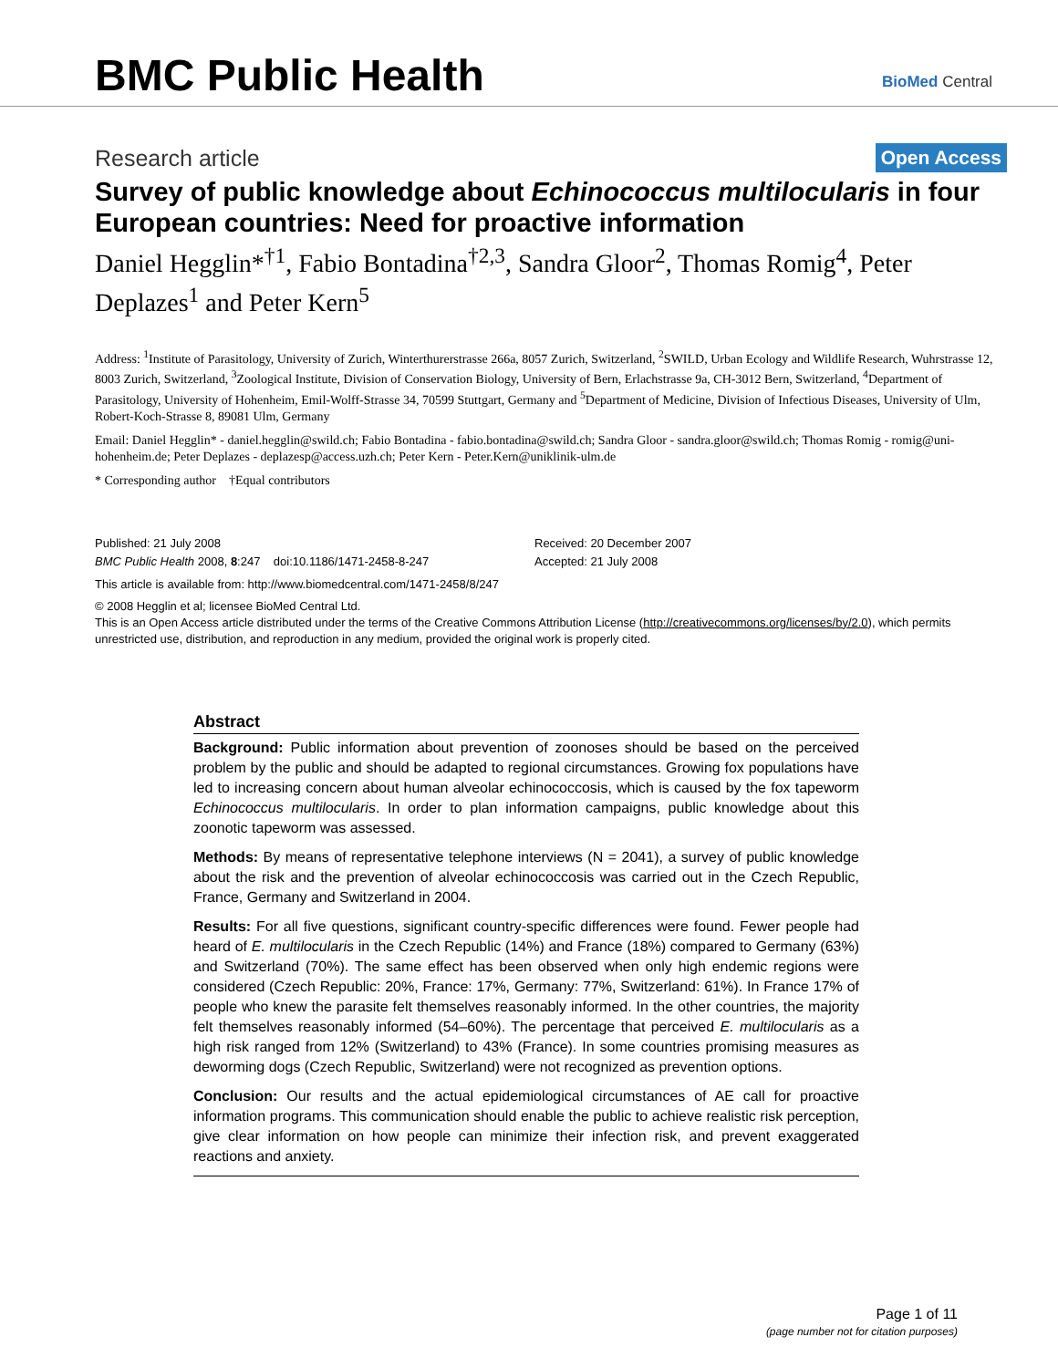BMC Public Health
BioMed Central
Research article Open Access
Survey of public knowledge about Echinococcus multilocularis in four European countries: Need for proactive information
Daniel Hegglin*<sup>†1</sup>, Fabio Bontadina<sup>†2,3</sup>, Sandra Gloor<sup>2</sup>, Thomas Romig<sup>4</sup>, Peter Deplazes<sup>1</sup> and Peter Kern<sup>5</sup>
Address: <sup>1</sup>Institute of Parasitology, University of Zurich, Winterthurerstrasse 266a, 8057 Zurich, Switzerland, <sup>2</sup>SWILD, Urban Ecology and Wildlife Research, Wuhrstrasse 12, 8003 Zurich, Switzerland, <sup>3</sup>Zoological Institute, Division of Conservation Biology, University of Bern, Erlachstrasse 9a, CH-3012 Bern, Switzerland, <sup>4</sup>Department of Parasitology, University of Hohenheim, Emil-Wolff-Strasse 34, 70599 Stuttgart, Germany and <sup>5</sup>Department of Medicine, Division of Infectious Diseases, University of Ulm, Robert-Koch-Strasse 8, 89081 Ulm, Germany
Email: Daniel Hegglin* - daniel.hegglin@swild.ch; Fabio Bontadina - fabio.bontadina@swild.ch; Sandra Gloor - sandra.gloor@swild.ch; Thomas Romig - romig@uni-hohenheim.de; Peter Deplazes - deplazesp@access.uzh.ch; Peter Kern - Peter.Kern@uniklinik-ulm.de
* Corresponding author †Equal contributors
Published: 21 July 2008
BMC Public Health 2008, 8:247 doi:10.1186/1471-2458-8-247
Received: 20 December 2007
Accepted: 21 July 2008
This article is available from: http://www.biomedcentral.com/1471-2458/8/247
© 2008 Hegglin et al; licensee BioMed Central Ltd.
This is an Open Access article distributed under the terms of the Creative Commons Attribution License (http://creativecommons.org/licenses/by/2.0), which permits unrestricted use, distribution, and reproduction in any medium, provided the original work is properly cited.
Abstract
Background: Public information about prevention of zoonoses should be based on the perceived problem by the public and should be adapted to regional circumstances. Growing fox populations have led to increasing concern about human alveolar echinococcosis, which is caused by the fox tapeworm Echinococcus multilocularis. In order to plan information campaigns, public knowledge about this zoonotic tapeworm was assessed.
Methods: By means of representative telephone interviews (N = 2041), a survey of public knowledge about the risk and the prevention of alveolar echinococcosis was carried out in the Czech Republic, France, Germany and Switzerland in 2004.
Results: For all five questions, significant country-specific differences were found. Fewer people had heard of E. multilocularis in the Czech Republic (14%) and France (18%) compared to Germany (63%) and Switzerland (70%). The same effect has been observed when only high endemic regions were considered (Czech Republic: 20%, France: 17%, Germany: 77%, Switzerland: 61%). In France 17% of people who knew the parasite felt themselves reasonably informed. In the other countries, the majority felt themselves reasonably informed (54–60%). The percentage that perceived E. multilocularis as a high risk ranged from 12% (Switzerland) to 43% (France). In some countries promising measures as deworming dogs (Czech Republic, Switzerland) were not recognized as prevention options.
Conclusion: Our results and the actual epidemiological circumstances of AE call for proactive information programs. This communication should enable the public to achieve realistic risk perception, give clear information on how people can minimize their infection risk, and prevent exaggerated reactions and anxiety.
Page 1 of 11
(page number not for citation purposes)